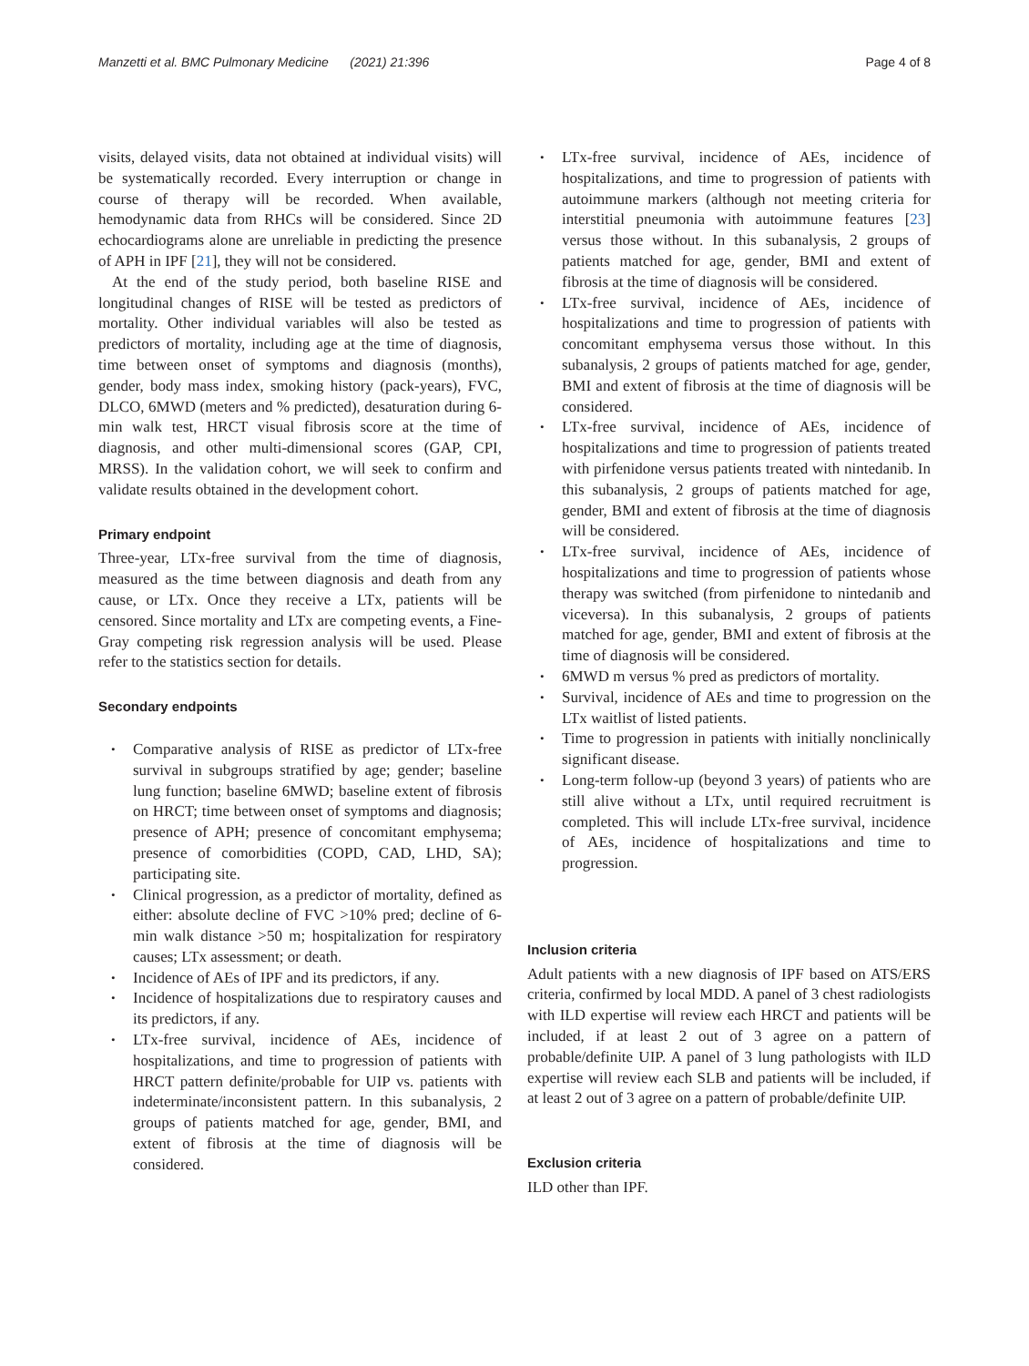Manzetti et al. BMC Pulmonary Medicine (2021) 21:396 Page 4 of 8
visits, delayed visits, data not obtained at individual visits) will be systematically recorded. Every interruption or change in course of therapy will be recorded. When available, hemodynamic data from RHCs will be considered. Since 2D echocardiograms alone are unreliable in predicting the presence of APH in IPF [21], they will not be considered.
At the end of the study period, both baseline RISE and longitudinal changes of RISE will be tested as predictors of mortality. Other individual variables will also be tested as predictors of mortality, including age at the time of diagnosis, time between onset of symptoms and diagnosis (months), gender, body mass index, smoking history (pack-years), FVC, DLCO, 6MWD (meters and % predicted), desaturation during 6-min walk test, HRCT visual fibrosis score at the time of diagnosis, and other multi-dimensional scores (GAP, CPI, MRSS). In the validation cohort, we will seek to confirm and validate results obtained in the development cohort.
Primary endpoint
Three-year, LTx-free survival from the time of diagnosis, measured as the time between diagnosis and death from any cause, or LTx. Once they receive a LTx, patients will be censored. Since mortality and LTx are competing events, a Fine-Gray competing risk regression analysis will be used. Please refer to the statistics section for details.
Secondary endpoints
Comparative analysis of RISE as predictor of LTx-free survival in subgroups stratified by age; gender; baseline lung function; baseline 6MWD; baseline extent of fibrosis on HRCT; time between onset of symptoms and diagnosis; presence of APH; presence of concomitant emphysema; presence of comorbidities (COPD, CAD, LHD, SA); participating site.
Clinical progression, as a predictor of mortality, defined as either: absolute decline of FVC >10% pred; decline of 6-min walk distance >50 m; hospitalization for respiratory causes; LTx assessment; or death.
Incidence of AEs of IPF and its predictors, if any.
Incidence of hospitalizations due to respiratory causes and its predictors, if any.
LTx-free survival, incidence of AEs, incidence of hospitalizations, and time to progression of patients with HRCT pattern definite/probable for UIP vs. patients with indeterminate/inconsistent pattern. In this subanalysis, 2 groups of patients matched for age, gender, BMI, and extent of fibrosis at the time of diagnosis will be considered.
LTx-free survival, incidence of AEs, incidence of hospitalizations, and time to progression of patients with autoimmune markers (although not meeting criteria for interstitial pneumonia with autoimmune features [23] versus those without. In this subanalysis, 2 groups of patients matched for age, gender, BMI and extent of fibrosis at the time of diagnosis will be considered.
LTx-free survival, incidence of AEs, incidence of hospitalizations and time to progression of patients with concomitant emphysema versus those without. In this subanalysis, 2 groups of patients matched for age, gender, BMI and extent of fibrosis at the time of diagnosis will be considered.
LTx-free survival, incidence of AEs, incidence of hospitalizations and time to progression of patients treated with pirfenidone versus patients treated with nintedanib. In this subanalysis, 2 groups of patients matched for age, gender, BMI and extent of fibrosis at the time of diagnosis will be considered.
LTx-free survival, incidence of AEs, incidence of hospitalizations and time to progression of patients whose therapy was switched (from pirfenidone to nintedanib and viceversa). In this subanalysis, 2 groups of patients matched for age, gender, BMI and extent of fibrosis at the time of diagnosis will be considered.
6MWD m versus % pred as predictors of mortality.
Survival, incidence of AEs and time to progression on the LTx waitlist of listed patients.
Time to progression in patients with initially nonclinically significant disease.
Long-term follow-up (beyond 3 years) of patients who are still alive without a LTx, until required recruitment is completed. This will include LTx-free survival, incidence of AEs, incidence of hospitalizations and time to progression.
Inclusion criteria
Adult patients with a new diagnosis of IPF based on ATS/ERS criteria, confirmed by local MDD. A panel of 3 chest radiologists with ILD expertise will review each HRCT and patients will be included, if at least 2 out of 3 agree on a pattern of probable/definite UIP. A panel of 3 lung pathologists with ILD expertise will review each SLB and patients will be included, if at least 2 out of 3 agree on a pattern of probable/definite UIP.
Exclusion criteria
ILD other than IPF.